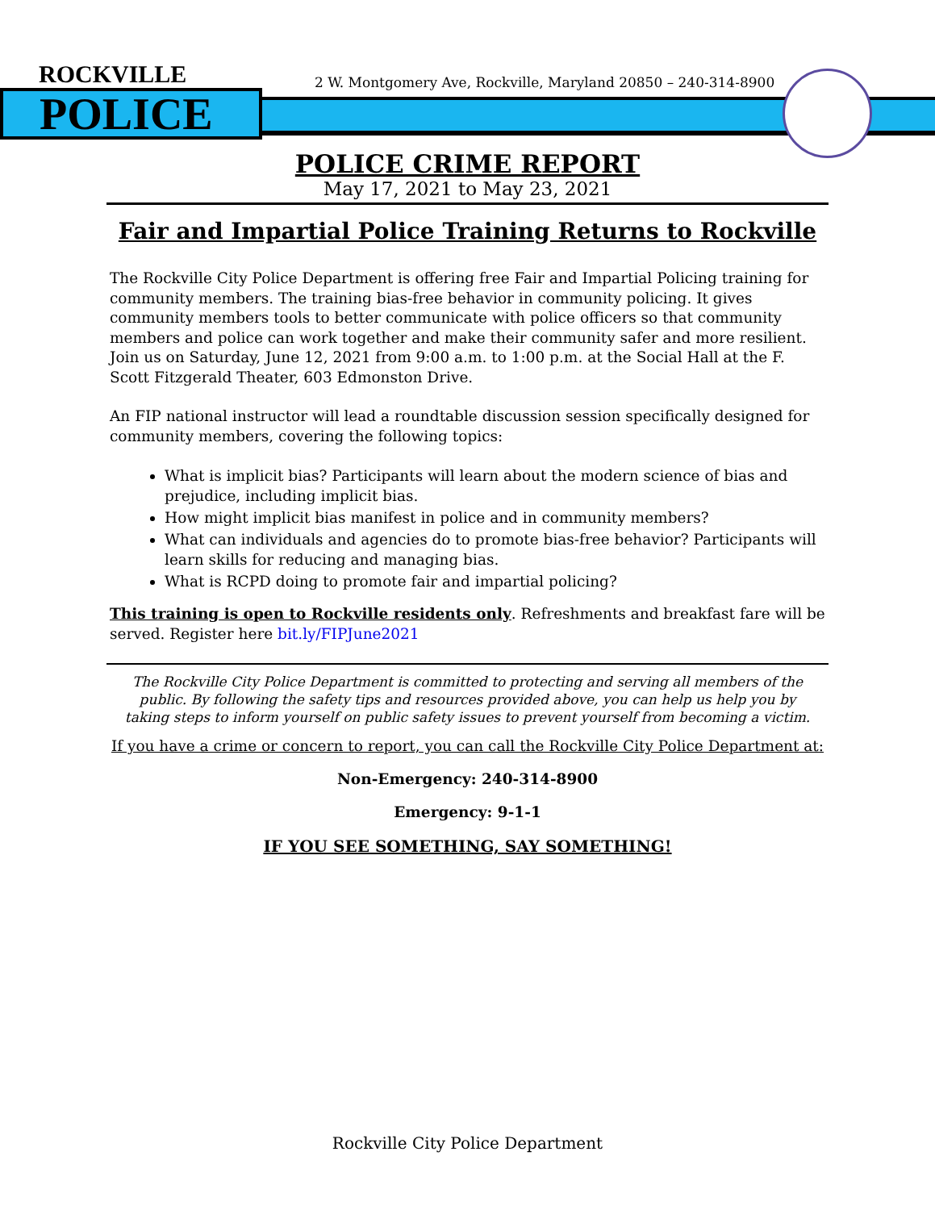ROCKVILLE
POLICE
2 W. Montgomery Ave, Rockville, Maryland 20850 – 240-314-8900
POLICE CRIME REPORT
May 17, 2021 to May 23, 2021
Fair and Impartial Police Training Returns to Rockville
The Rockville City Police Department is offering free Fair and Impartial Policing training for community members. The training bias-free behavior in community policing. It gives community members tools to better communicate with police officers so that community members and police can work together and make their community safer and more resilient. Join us on Saturday, June 12, 2021 from 9:00 a.m. to 1:00 p.m. at the Social Hall at the F. Scott Fitzgerald Theater, 603 Edmonston Drive.
An FIP national instructor will lead a roundtable discussion session specifically designed for community members, covering the following topics:
What is implicit bias? Participants will learn about the modern science of bias and prejudice, including implicit bias.
How might implicit bias manifest in police and in community members?
What can individuals and agencies do to promote bias-free behavior? Participants will learn skills for reducing and managing bias.
What is RCPD doing to promote fair and impartial policing?
This training is open to Rockville residents only. Refreshments and breakfast fare will be served. Register here bit.ly/FIPJune2021
The Rockville City Police Department is committed to protecting and serving all members of the public. By following the safety tips and resources provided above, you can help us help you by taking steps to inform yourself on public safety issues to prevent yourself from becoming a victim.
If you have a crime or concern to report, you can call the Rockville City Police Department at:
Non-Emergency: 240-314-8900
Emergency: 9-1-1
IF YOU SEE SOMETHING, SAY SOMETHING!
Rockville City Police Department